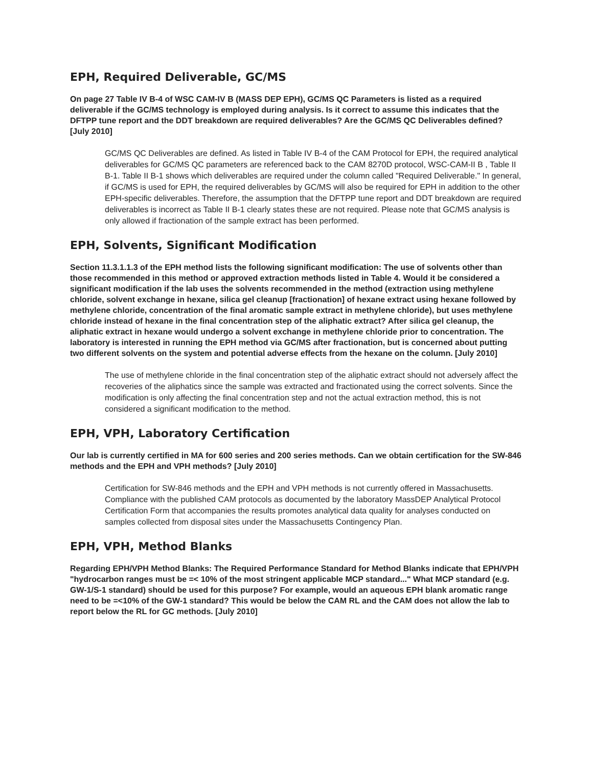EPH, Required Deliverable, GC/MS
On page 27 Table IV B-4 of WSC CAM-IV B (MASS DEP EPH), GC/MS QC Parameters is listed as a required deliverable if the GC/MS technology is employed during analysis. Is it correct to assume this indicates that the DFTPP tune report and the DDT breakdown are required deliverables? Are the GC/MS QC Deliverables defined? [July 2010]
GC/MS QC Deliverables are defined. As listed in Table IV B-4 of the CAM Protocol for EPH, the required analytical deliverables for GC/MS QC parameters are referenced back to the CAM 8270D protocol, WSC-CAM-II B , Table II B-1. Table II B-1 shows which deliverables are required under the column called "Required Deliverable." In general, if GC/MS is used for EPH, the required deliverables by GC/MS will also be required for EPH in addition to the other EPH-specific deliverables. Therefore, the assumption that the DFTPP tune report and DDT breakdown are required deliverables is incorrect as Table II B-1 clearly states these are not required. Please note that GC/MS analysis is only allowed if fractionation of the sample extract has been performed.
EPH, Solvents, Significant Modification
Section 11.3.1.1.3 of the EPH method lists the following significant modification: The use of solvents other than those recommended in this method or approved extraction methods listed in Table 4. Would it be considered a significant modification if the lab uses the solvents recommended in the method (extraction using methylene chloride, solvent exchange in hexane, silica gel cleanup [fractionation] of hexane extract using hexane followed by methylene chloride, concentration of the final aromatic sample extract in methylene chloride), but uses methylene chloride instead of hexane in the final concentration step of the aliphatic extract? After silica gel cleanup, the aliphatic extract in hexane would undergo a solvent exchange in methylene chloride prior to concentration. The laboratory is interested in running the EPH method via GC/MS after fractionation, but is concerned about putting two different solvents on the system and potential adverse effects from the hexane on the column. [July 2010]
The use of methylene chloride in the final concentration step of the aliphatic extract should not adversely affect the recoveries of the aliphatics since the sample was extracted and fractionated using the correct solvents. Since the modification is only affecting the final concentration step and not the actual extraction method, this is not considered a significant modification to the method.
EPH, VPH, Laboratory Certification
Our lab is currently certified in MA for 600 series and 200 series methods. Can we obtain certification for the SW-846 methods and the EPH and VPH methods? [July 2010]
Certification for SW-846 methods and the EPH and VPH methods is not currently offered in Massachusetts. Compliance with the published CAM protocols as documented by the laboratory MassDEP Analytical Protocol Certification Form that accompanies the results promotes analytical data quality for analyses conducted on samples collected from disposal sites under the Massachusetts Contingency Plan.
EPH, VPH, Method Blanks
Regarding EPH/VPH Method Blanks: The Required Performance Standard for Method Blanks indicate that EPH/VPH "hydrocarbon ranges must be =< 10% of the most stringent applicable MCP standard..." What MCP standard (e.g. GW-1/S-1 standard) should be used for this purpose? For example, would an aqueous EPH blank aromatic range need to be =<10% of the GW-1 standard? This would be below the CAM RL and the CAM does not allow the lab to report below the RL for GC methods. [July 2010]